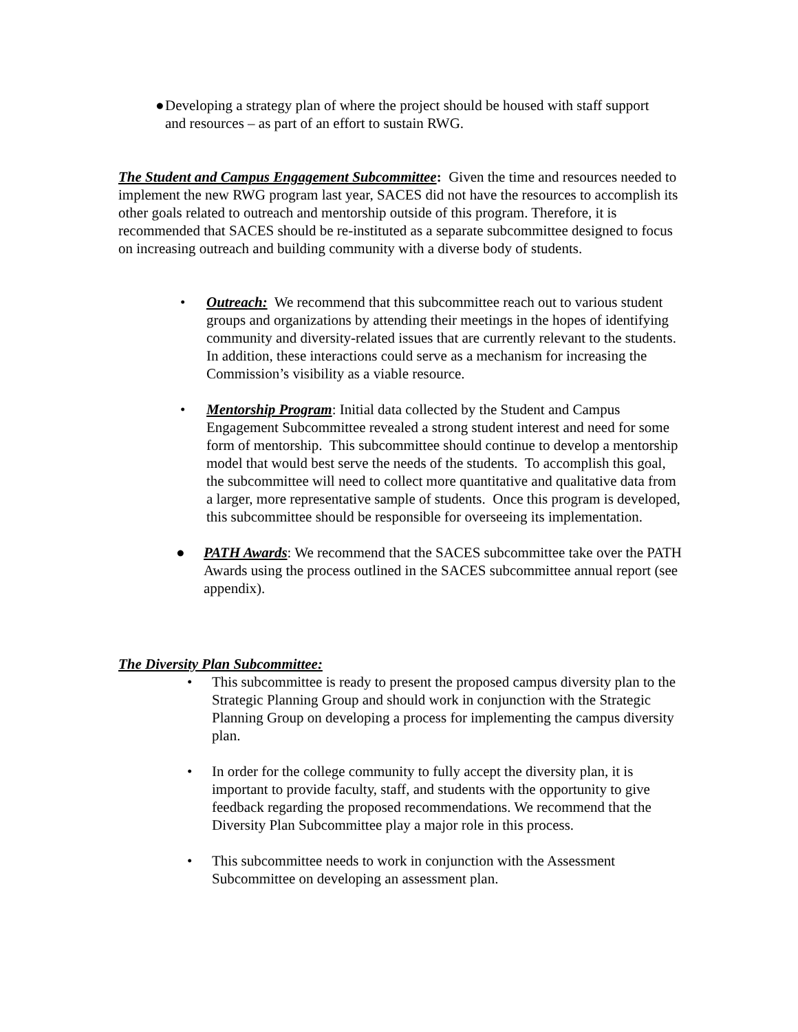● Developing a strategy plan of where the project should be housed with staff support and resources – as part of an effort to sustain RWG.
The Student and Campus Engagement Subcommittee: Given the time and resources needed to implement the new RWG program last year, SACES did not have the resources to accomplish its other goals related to outreach and mentorship outside of this program. Therefore, it is recommended that SACES should be re-instituted as a separate subcommittee designed to focus on increasing outreach and building community with a diverse body of students.
• Outreach: We recommend that this subcommittee reach out to various student groups and organizations by attending their meetings in the hopes of identifying community and diversity-related issues that are currently relevant to the students. In addition, these interactions could serve as a mechanism for increasing the Commission’s visibility as a viable resource.
• Mentorship Program: Initial data collected by the Student and Campus Engagement Subcommittee revealed a strong student interest and need for some form of mentorship. This subcommittee should continue to develop a mentorship model that would best serve the needs of the students. To accomplish this goal, the subcommittee will need to collect more quantitative and qualitative data from a larger, more representative sample of students. Once this program is developed, this subcommittee should be responsible for overseeing its implementation.
● PATH Awards: We recommend that the SACES subcommittee take over the PATH Awards using the process outlined in the SACES subcommittee annual report (see appendix).
The Diversity Plan Subcommittee:
• This subcommittee is ready to present the proposed campus diversity plan to the Strategic Planning Group and should work in conjunction with the Strategic Planning Group on developing a process for implementing the campus diversity plan.
• In order for the college community to fully accept the diversity plan, it is important to provide faculty, staff, and students with the opportunity to give feedback regarding the proposed recommendations. We recommend that the Diversity Plan Subcommittee play a major role in this process.
• This subcommittee needs to work in conjunction with the Assessment Subcommittee on developing an assessment plan.